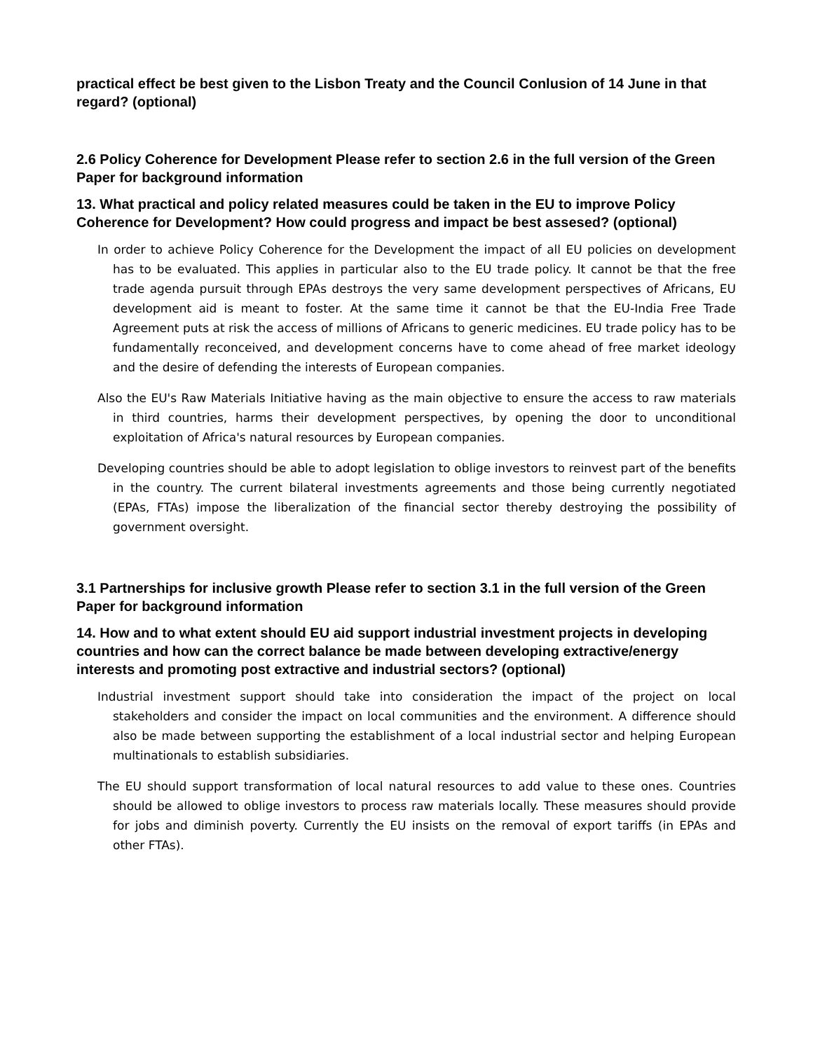practical effect be best given to the Lisbon Treaty and the Council Conlusion of 14 June in that regard? (optional)
2.6 Policy Coherence for Development Please refer to section 2.6 in the full version of the Green Paper for background information
13. What practical and policy related measures could be taken in the EU to improve Policy Coherence for Development? How could progress and impact be best assesed? (optional)
In order to achieve Policy Coherence for the Development the impact of all EU policies on development has to be evaluated. This applies in particular also to the EU trade policy. It cannot be that the free trade agenda pursuit through EPAs destroys the very same development perspectives of Africans, EU development aid is meant to foster. At the same time it cannot be that the EU-India Free Trade Agreement puts at risk the access of millions of Africans to generic medicines. EU trade policy has to be fundamentally reconceived, and development concerns have to come ahead of free market ideology and the desire of defending the interests of European companies.
Also the EU's Raw Materials Initiative having as the main objective to ensure the access to raw materials in third countries, harms their development perspectives, by opening the door to unconditional exploitation of Africa's natural resources by European companies.
Developing countries should be able to adopt legislation to oblige investors to reinvest part of the benefits in the country. The current bilateral investments agreements and those being currently negotiated (EPAs, FTAs) impose the liberalization of the financial sector thereby destroying the possibility of government oversight.
3.1 Partnerships for inclusive growth Please refer to section 3.1 in the full version of the Green Paper for background information
14. How and to what extent should EU aid support industrial investment projects in developing countries and how can the correct balance be made between developing extractive/energy interests and promoting post extractive and industrial sectors? (optional)
Industrial investment support should take into consideration the impact of the project on local stakeholders and consider the impact on local communities and the environment. A difference should also be made between supporting the establishment of a local industrial sector and helping European multinationals to establish subsidiaries.
The EU should support transformation of local natural resources to add value to these ones. Countries should be allowed to oblige investors to process raw materials locally. These measures should provide for jobs and diminish poverty. Currently the EU insists on the removal of export tariffs (in EPAs and other FTAs).